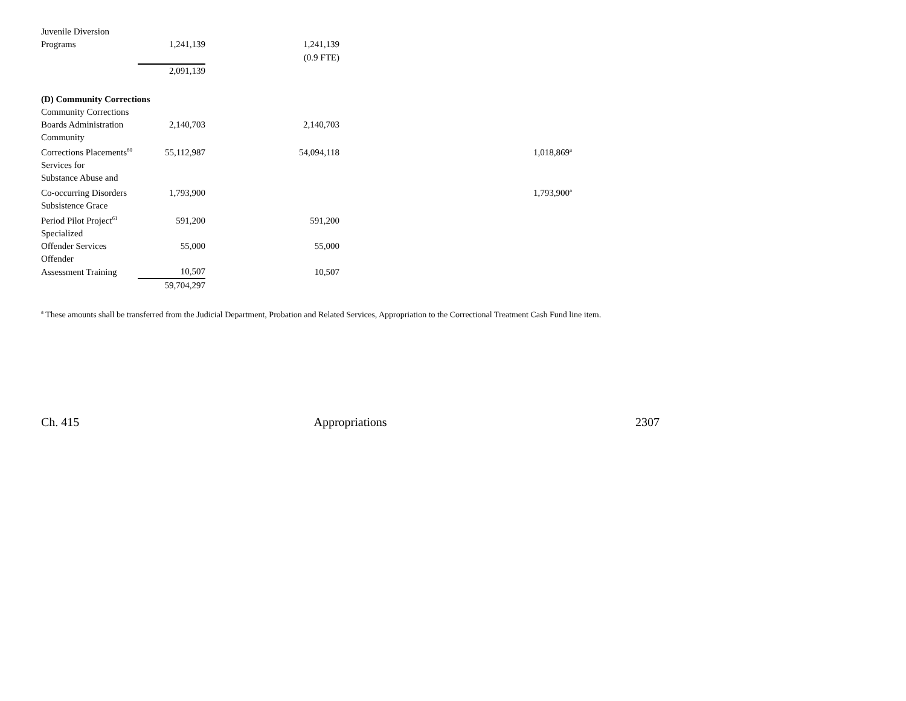| Juvenile Diversion | | | |
| Programs | 1,241,139 | 1,241,139 | |
| | | (0.9 FTE) | |
| | 2,091,139 | | |
| (D) Community Corrections | | | |
| Community Corrections | | | |
| Boards Administration | 2,140,703 | 2,140,703 | |
| Community | | | |
| Corrections Placements<sup>60</sup> | 55,112,987 | 54,094,118 | 1,018,869<sup>a</sup> |
| Services for | | | |
| Substance Abuse and | | | |
| Co-occurring Disorders | 1,793,900 | | 1,793,900<sup>a</sup> |
| Subsistence Grace | | | |
| Period Pilot Project<sup>61</sup> | 591,200 | 591,200 | |
| Specialized | | | |
| Offender Services | 55,000 | 55,000 | |
| Offender | | | |
| Assessment Training | 10,507 | 10,507 | |
| | 59,704,297 | | |
<sup>a</sup> These amounts shall be transferred from the Judicial Department, Probation and Related Services, Appropriation to the Correctional Treatment Cash Fund line item.
Ch. 415 Appropriations 2307